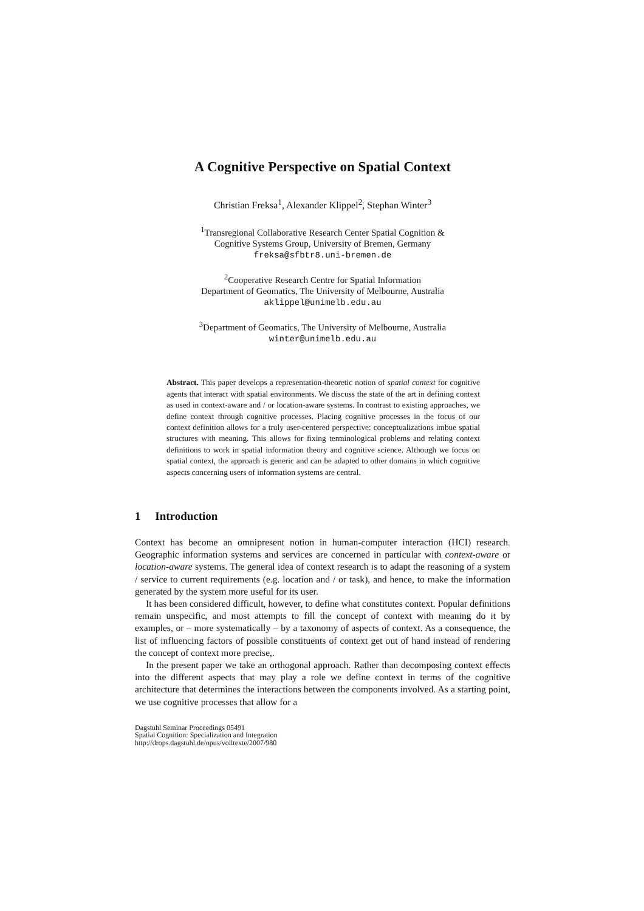A Cognitive Perspective on Spatial Context
Christian Freksa<sup>1</sup>, Alexander Klippel<sup>2</sup>, Stephan Winter<sup>3</sup>
<sup>1</sup> Transregional Collaborative Research Center Spatial Cognition &
Cognitive Systems Group, University of Bremen, Germany
freksa@sfbtr8.uni-bremen.de
<sup>2</sup> Cooperative Research Centre for Spatial Information
Department of Geomatics, The University of Melbourne, Australia
aklippel@unimelb.edu.au
<sup>3</sup> Department of Geomatics, The University of Melbourne, Australia
winter@unimelb.edu.au
Abstract. This paper develops a representation-theoretic notion of spatial context for cognitive agents that interact with spatial environments. We discuss the state of the art in defining context as used in context-aware and / or location-aware systems. In contrast to existing approaches, we define context through cognitive processes. Placing cognitive processes in the focus of our context definition allows for a truly user-centered perspective: conceptualizations imbue spatial structures with meaning. This allows for fixing terminological problems and relating context definitions to work in spatial information theory and cognitive science. Although we focus on spatial context, the approach is generic and can be adapted to other domains in which cognitive aspects concerning users of information systems are central.
1 Introduction
Context has become an omnipresent notion in human-computer interaction (HCI) research. Geographic information systems and services are concerned in particular with context-aware or location-aware systems. The general idea of context research is to adapt the reasoning of a system / service to current requirements (e.g. location and / or task), and hence, to make the information generated by the system more useful for its user.
It has been considered difficult, however, to define what constitutes context. Popular definitions remain unspecific, and most attempts to fill the concept of context with meaning do it by examples, or – more systematically – by a taxonomy of aspects of context. As a consequence, the list of influencing factors of possible constituents of context get out of hand instead of rendering the concept of context more precise,.
In the present paper we take an orthogonal approach. Rather than decomposing context effects into the different aspects that may play a role we define context in terms of the cognitive architecture that determines the interactions between the components involved. As a starting point, we use cognitive processes that allow for a
Dagstuhl Seminar Proceedings 05491
Spatial Cognition: Specialization and Integration
http://drops.dagstuhl.de/opus/volltexte/2007/980